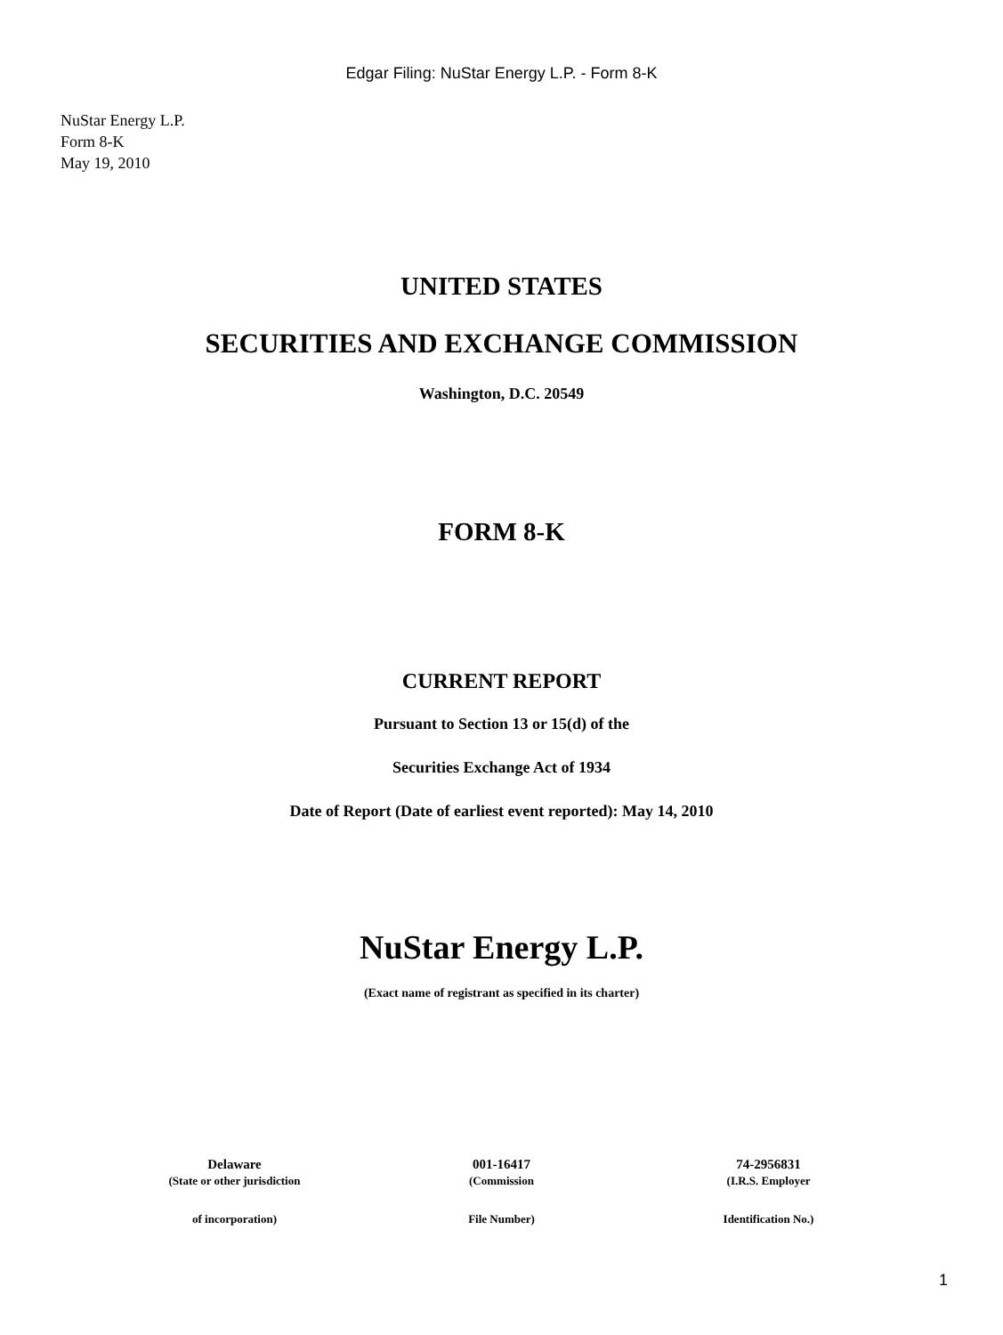Edgar Filing: NuStar Energy L.P. - Form 8-K
NuStar Energy L.P.
Form 8-K
May 19, 2010
UNITED STATES
SECURITIES AND EXCHANGE COMMISSION
Washington, D.C. 20549
FORM 8-K
CURRENT REPORT
Pursuant to Section 13 or 15(d) of the
Securities Exchange Act of 1934
Date of Report (Date of earliest event reported): May 14, 2010
NuStar Energy L.P.
(Exact name of registrant as specified in its charter)
| Delaware | 001-16417 | 74-2956831 |
| (State or other jurisdiction | (Commission | (I.R.S. Employer |
| of incorporation) | File Number) | Identification No.) |
1